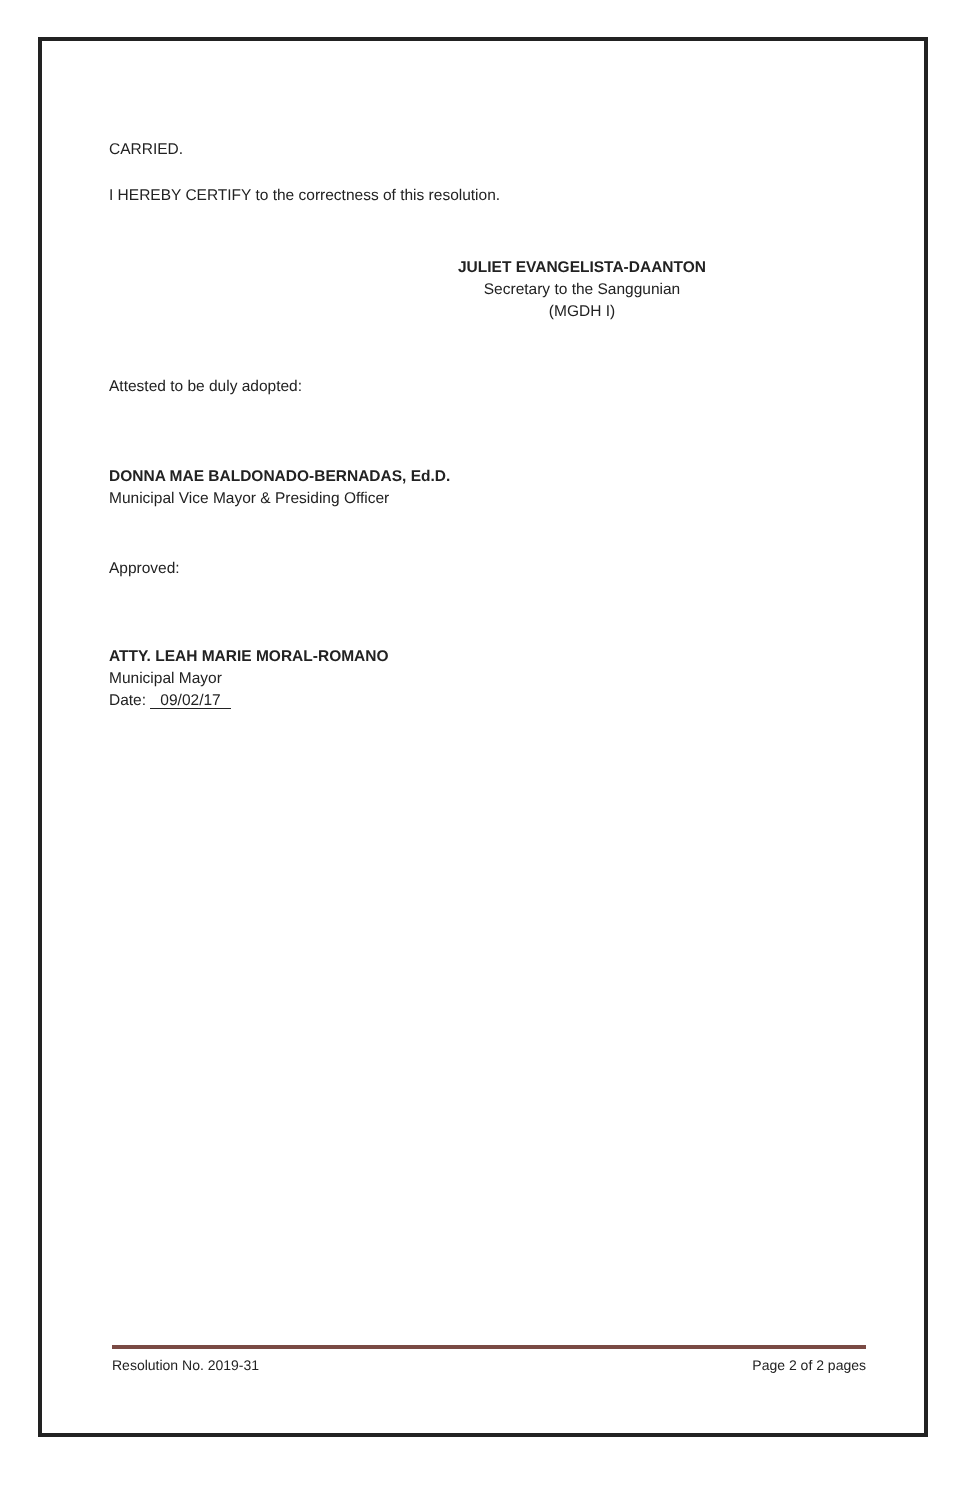CARRIED.
I HEREBY CERTIFY to the correctness of this resolution.
JULIET EVANGELISTA-DAANTON
Secretary to the Sanggunian
(MGDH I)
Attested to be duly adopted:
DONNA MAE BALDONADO-BERNADAS, Ed.D.
Municipal Vice Mayor & Presiding Officer
Approved:
ATTY. LEAH MARIE MORAL-ROMANO
Municipal Mayor
Date: 09/02/17
Resolution No. 2019-31 Page 2 of 2 pages